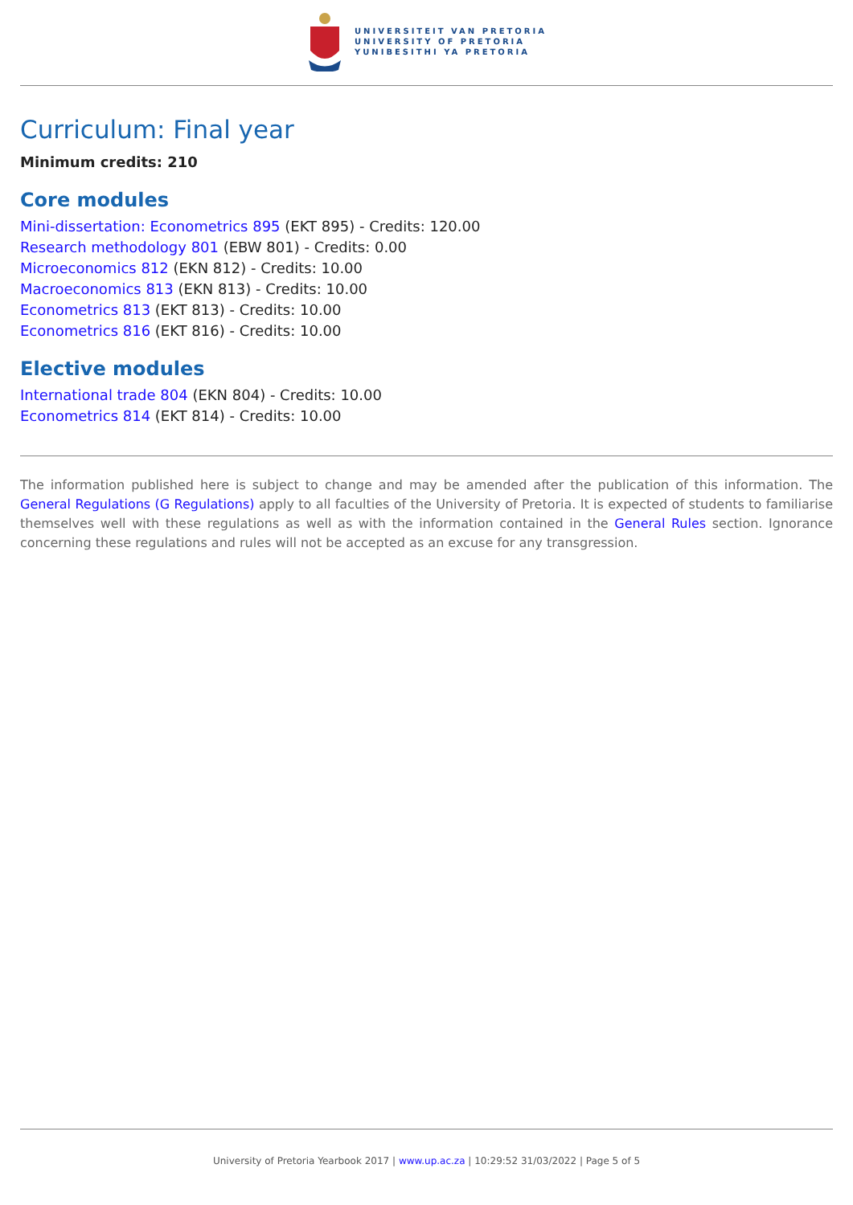UNIVERSITEIT VAN PRETORIA
UNIVERSITY OF PRETORIA
YUNIBESITHI YA PRETORIA
Curriculum: Final year
Minimum credits: 210
Core modules
Mini-dissertation: Econometrics 895 (EKT 895) - Credits: 120.00
Research methodology 801 (EBW 801) - Credits: 0.00
Microeconomics 812 (EKN 812) - Credits: 10.00
Macroeconomics 813 (EKN 813) - Credits: 10.00
Econometrics 813 (EKT 813) - Credits: 10.00
Econometrics 816 (EKT 816) - Credits: 10.00
Elective modules
International trade 804 (EKN 804) - Credits: 10.00
Econometrics 814 (EKT 814) - Credits: 10.00
The information published here is subject to change and may be amended after the publication of this information. The General Regulations (G Regulations) apply to all faculties of the University of Pretoria. It is expected of students to familiarise themselves well with these regulations as well as with the information contained in the General Rules section. Ignorance concerning these regulations and rules will not be accepted as an excuse for any transgression.
University of Pretoria Yearbook 2017 | www.up.ac.za | 10:29:52 31/03/2022 | Page 5 of 5